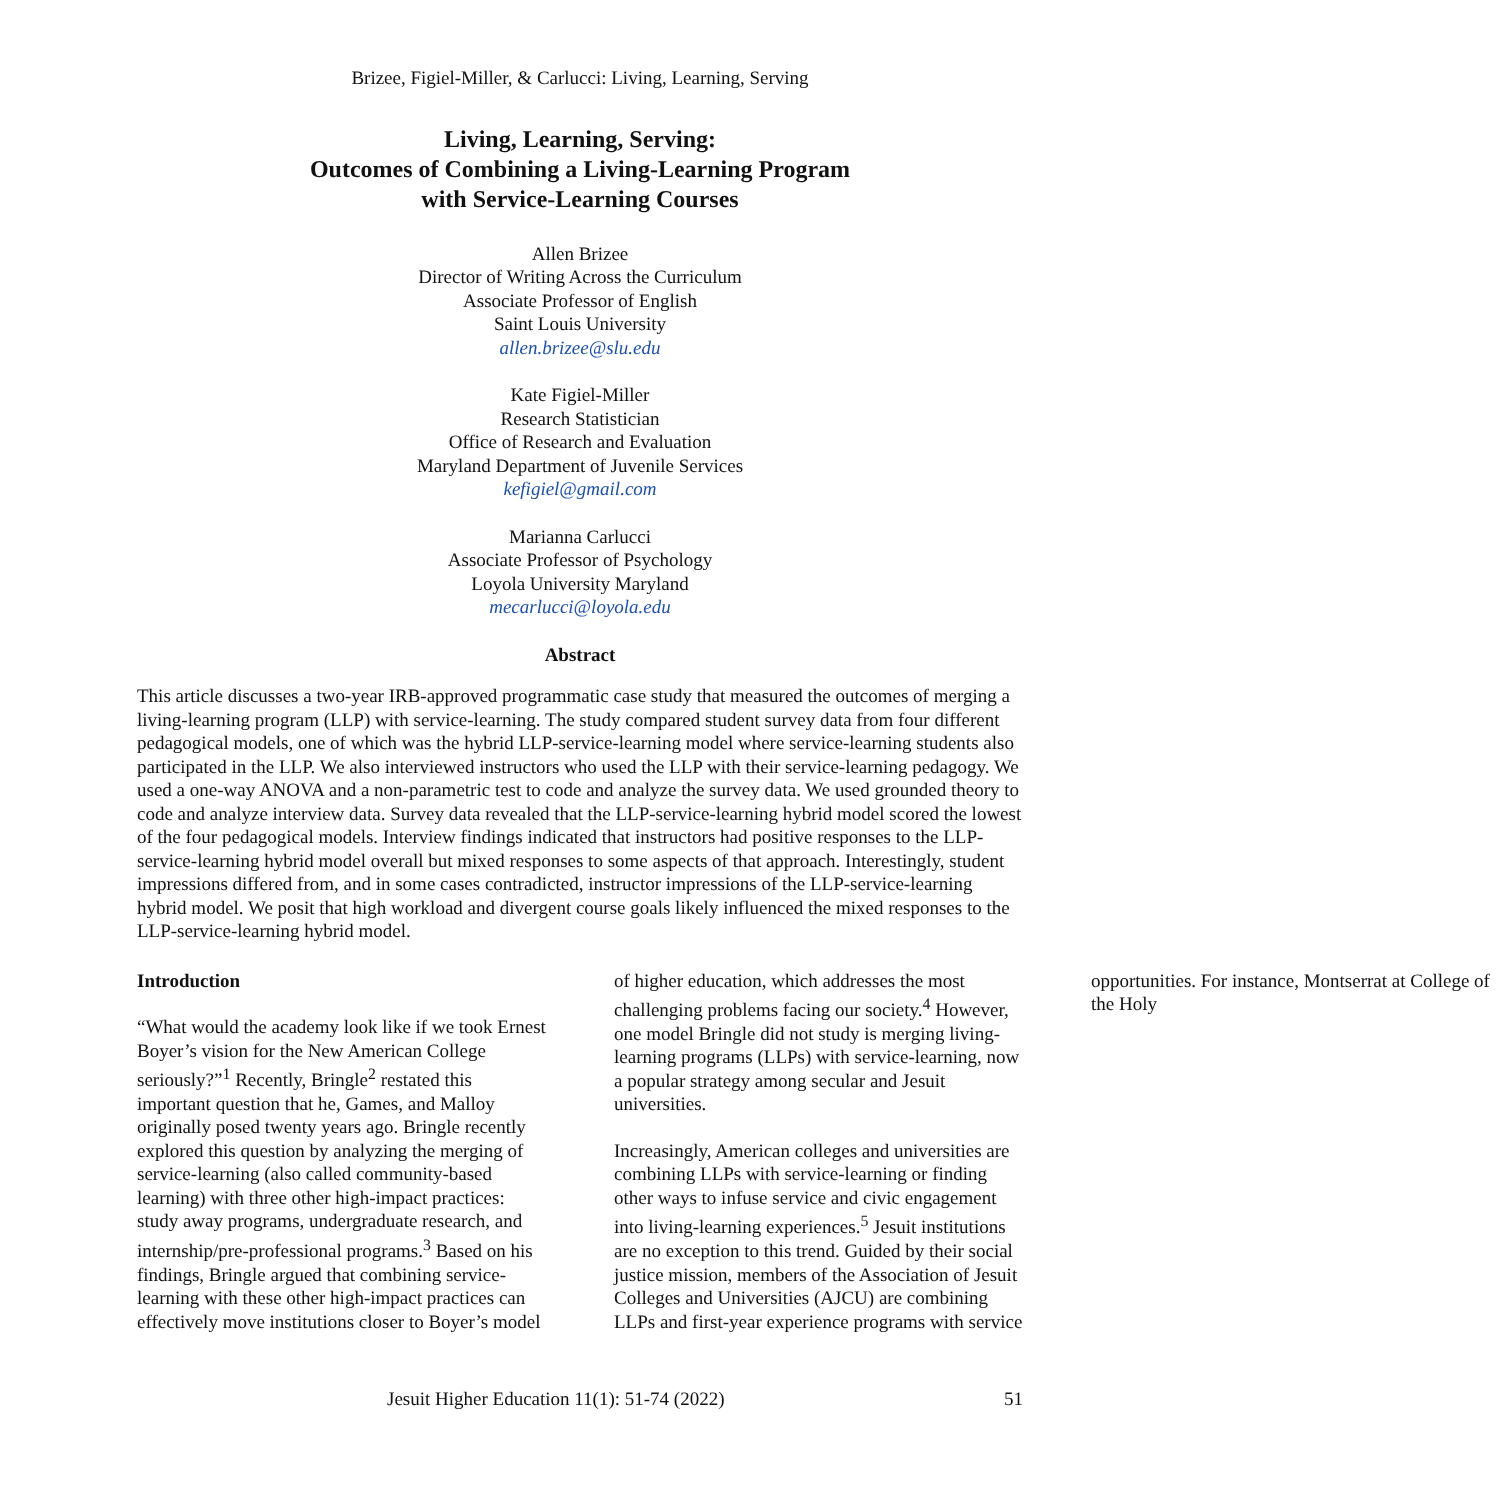Brizee, Figiel-Miller, & Carlucci: Living, Learning, Serving
Living, Learning, Serving:
Outcomes of Combining a Living-Learning Program
with Service-Learning Courses
Allen Brizee
Director of Writing Across the Curriculum
Associate Professor of English
Saint Louis University
allen.brizee@slu.edu
Kate Figiel-Miller
Research Statistician
Office of Research and Evaluation
Maryland Department of Juvenile Services
kefigiel@gmail.com
Marianna Carlucci
Associate Professor of Psychology
Loyola University Maryland
mecarlucci@loyola.edu
Abstract
This article discusses a two-year IRB-approved programmatic case study that measured the outcomes of merging a living-learning program (LLP) with service-learning. The study compared student survey data from four different pedagogical models, one of which was the hybrid LLP-service-learning model where service-learning students also participated in the LLP. We also interviewed instructors who used the LLP with their service-learning pedagogy. We used a one-way ANOVA and a non-parametric test to code and analyze the survey data. We used grounded theory to code and analyze interview data. Survey data revealed that the LLP-service-learning hybrid model scored the lowest of the four pedagogical models. Interview findings indicated that instructors had positive responses to the LLP-service-learning hybrid model overall but mixed responses to some aspects of that approach. Interestingly, student impressions differed from, and in some cases contradicted, instructor impressions of the LLP-service-learning hybrid model. We posit that high workload and divergent course goals likely influenced the mixed responses to the LLP-service-learning hybrid model.
Introduction
“What would the academy look like if we took Ernest Boyer’s vision for the New American College seriously?”<sup>1</sup> Recently, Bringle<sup>2</sup> restated this important question that he, Games, and Malloy originally posed twenty years ago. Bringle recently explored this question by analyzing the merging of service-learning (also called community-based learning) with three other high-impact practices: study away programs, undergraduate research, and internship/pre-professional programs.<sup>3</sup> Based on his findings, Bringle argued that combining service-learning with these other high-impact practices can effectively move institutions closer to Boyer’s model of higher education, which addresses the most challenging problems facing our society.<sup>4</sup> However, one model Bringle did not study is merging living-learning programs (LLPs) with service-learning, now a popular strategy among secular and Jesuit universities.
Increasingly, American colleges and universities are combining LLPs with service-learning or finding other ways to infuse service and civic engagement into living-learning experiences.<sup>5</sup> Jesuit institutions are no exception to this trend. Guided by their social justice mission, members of the Association of Jesuit Colleges and Universities (AJCU) are combining LLPs and first-year experience programs with service opportunities. For instance, Montserrat at College of the Holy
Jesuit Higher Education 11(1): 51-74 (2022) 51